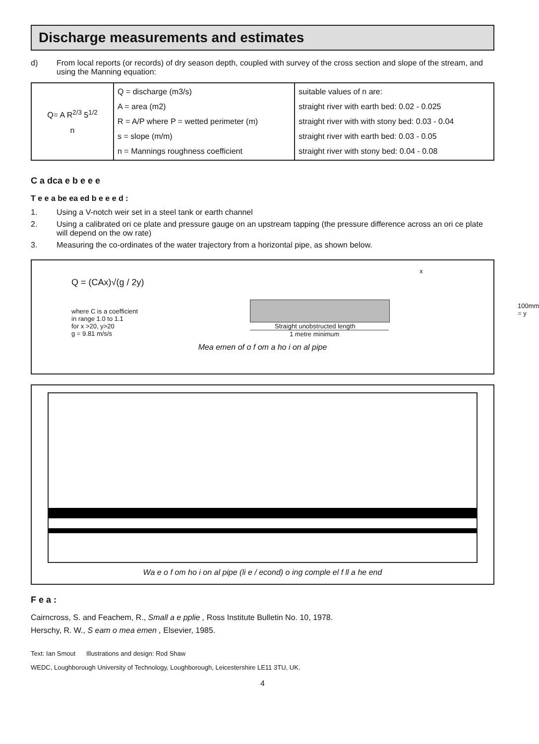Discharge measurements and estimates
d) From local reports (or records) of dry season depth, coupled with survey of the cross section and slope of the stream, and using the Manning equation:
| Q= A R<sup>2/3</sup> 5<sup>1/2</sup> n | Q = discharge (m3/s) A = area (m2) R = A/P where P = wetted perimeter (m) s = slope (m/m) n = Mannings roughness coefficient | suitable values of n are: straight river with earth bed: 0.02 - 0.025 straight river with with stony bed: 0.03 - 0.04 straight river with earth bed: 0.03 - 0.05 straight river with stony bed: 0.04 - 0.08 |
C a dca e b e e e
T e e a be ea ed b e e e d :
1. Using a V-notch weir set in a steel tank or earth channel
2. Using a calibrated ori ce plate and pressure gauge on an upstream tapping (the pressure difference across an ori ce plate will depend on the ow rate)
3. Measuring the co-ordinates of the water trajectory from a horizontal pipe, as shown below.
Q = (CAx)√(g / 2y)
where C is a coefficient
in range 1.0 to 1.1
for x >20, y>20
g = 9.81 m/s/s
x
Straight unobstructed length
1 metre minimum
100mm = y
Mea emen of o f om a ho i on al pipe
Wa e o f om ho i on al pipe (li e / econd) o ing comple el f ll a he end
F e a :
Cairncross, S. and Feachem, R., Small a e pplie , Ross Institute Bulletin No. 10, 1978.
Herschy, R. W., S eam o mea emen , Elsevier, 1985.
Text: Ian Smout Illustrations and design: Rod Shaw
WEDC, Loughborough University of Technology, Loughborough, Leicestershire LE11 3TU, UK.
4